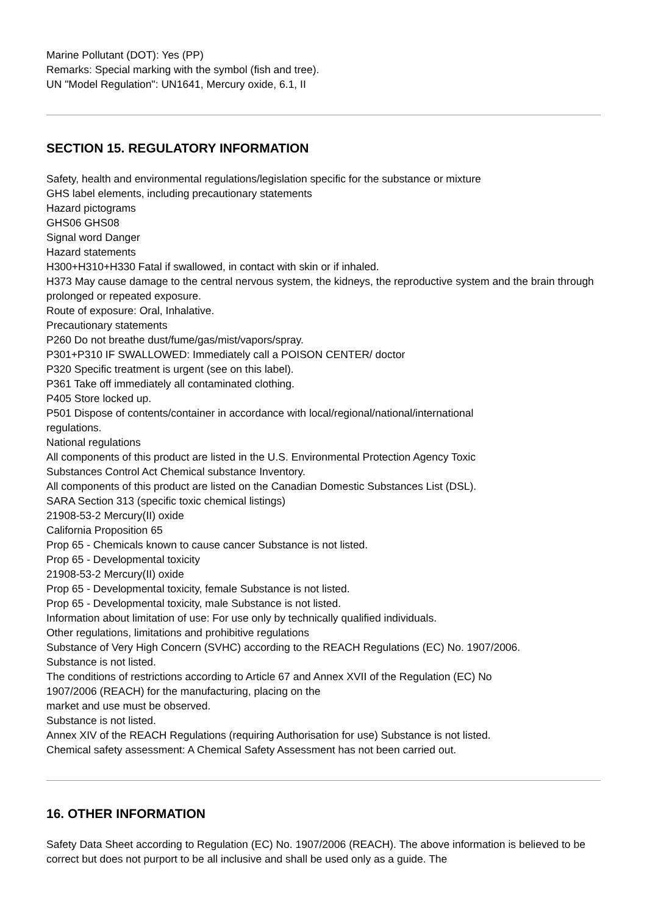Marine Pollutant (DOT): Yes (PP)
Remarks: Special marking with the symbol (fish and tree).
UN "Model Regulation": UN1641, Mercury oxide, 6.1, II
SECTION 15. REGULATORY INFORMATION
Safety, health and environmental regulations/legislation specific for the substance or mixture
GHS label elements, including precautionary statements
Hazard pictograms
GHS06 GHS08
Signal word Danger
Hazard statements
H300+H310+H330 Fatal if swallowed, in contact with skin or if inhaled.
H373 May cause damage to the central nervous system, the kidneys, the reproductive system and the brain through prolonged or repeated exposure.
Route of exposure: Oral, Inhalative.
Precautionary statements
P260 Do not breathe dust/fume/gas/mist/vapors/spray.
P301+P310 IF SWALLOWED: Immediately call a POISON CENTER/ doctor
P320 Specific treatment is urgent (see on this label).
P361 Take off immediately all contaminated clothing.
P405 Store locked up.
P501 Dispose of contents/container in accordance with local/regional/national/international
regulations.
National regulations
All components of this product are listed in the U.S. Environmental Protection Agency Toxic
Substances Control Act Chemical substance Inventory.
All components of this product are listed on the Canadian Domestic Substances List (DSL).
SARA Section 313 (specific toxic chemical listings)
21908-53-2 Mercury(II) oxide
California Proposition 65
Prop 65 - Chemicals known to cause cancer Substance is not listed.
Prop 65 - Developmental toxicity
21908-53-2 Mercury(II) oxide
Prop 65 - Developmental toxicity, female Substance is not listed.
Prop 65 - Developmental toxicity, male Substance is not listed.
Information about limitation of use: For use only by technically qualified individuals.
Other regulations, limitations and prohibitive regulations
Substance of Very High Concern (SVHC) according to the REACH Regulations (EC) No. 1907/2006.
Substance is not listed.
The conditions of restrictions according to Article 67 and Annex XVII of the Regulation (EC) No
1907/2006 (REACH) for the manufacturing, placing on the
market and use must be observed.
Substance is not listed.
Annex XIV of the REACH Regulations (requiring Authorisation for use) Substance is not listed.
Chemical safety assessment: A Chemical Safety Assessment has not been carried out.
16. OTHER INFORMATION
Safety Data Sheet according to Regulation (EC) No. 1907/2006 (REACH). The above information is believed to be correct but does not purport to be all inclusive and shall be used only as a guide. The